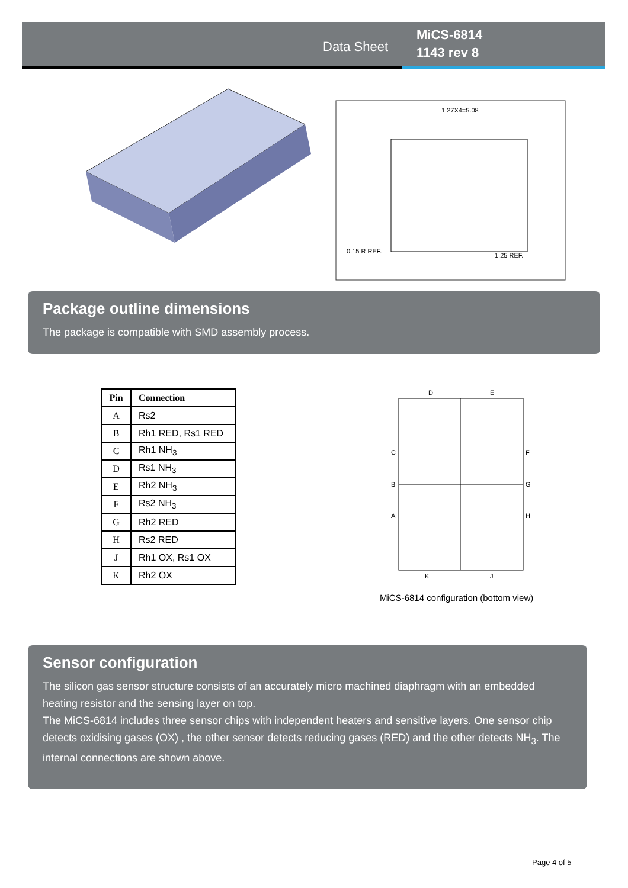Data Sheet
MiCS-6814
1143 rev 8
1.27X4=5.08
0.15 R REF.
1.25 REF.
Package outline dimensions
The package is compatible with SMD assembly process.
| Pin | Connection |
| --- | --- |
| A | Rs2 |
| B | Rh1 RED, Rs1 RED |
| C | Rh1 NH<sub>3</sub> |
| D | Rs1 NH<sub>3</sub> |
| E | Rh2 NH<sub>3</sub> |
| F | Rs2 NH<sub>3</sub> |
| G | Rh2 RED |
| H | Rs2 RED |
| J | Rh1 OX, Rs1 OX |
| K | Rh2 OX |
D
E
C
F
B
G
A
H
K
J
MiCS-6814 configuration (bottom view)
Sensor configuration
The silicon gas sensor structure consists of an accurately micro machined diaphragm with an embedded heating resistor and the sensing layer on top.
The MiCS-6814 includes three sensor chips with independent heaters and sensitive layers. One sensor chip detects oxidising gases (OX) , the other sensor detects reducing gases (RED) and the other detects NH<sub>3</sub>. The internal connections are shown above.
Page 4 of 5